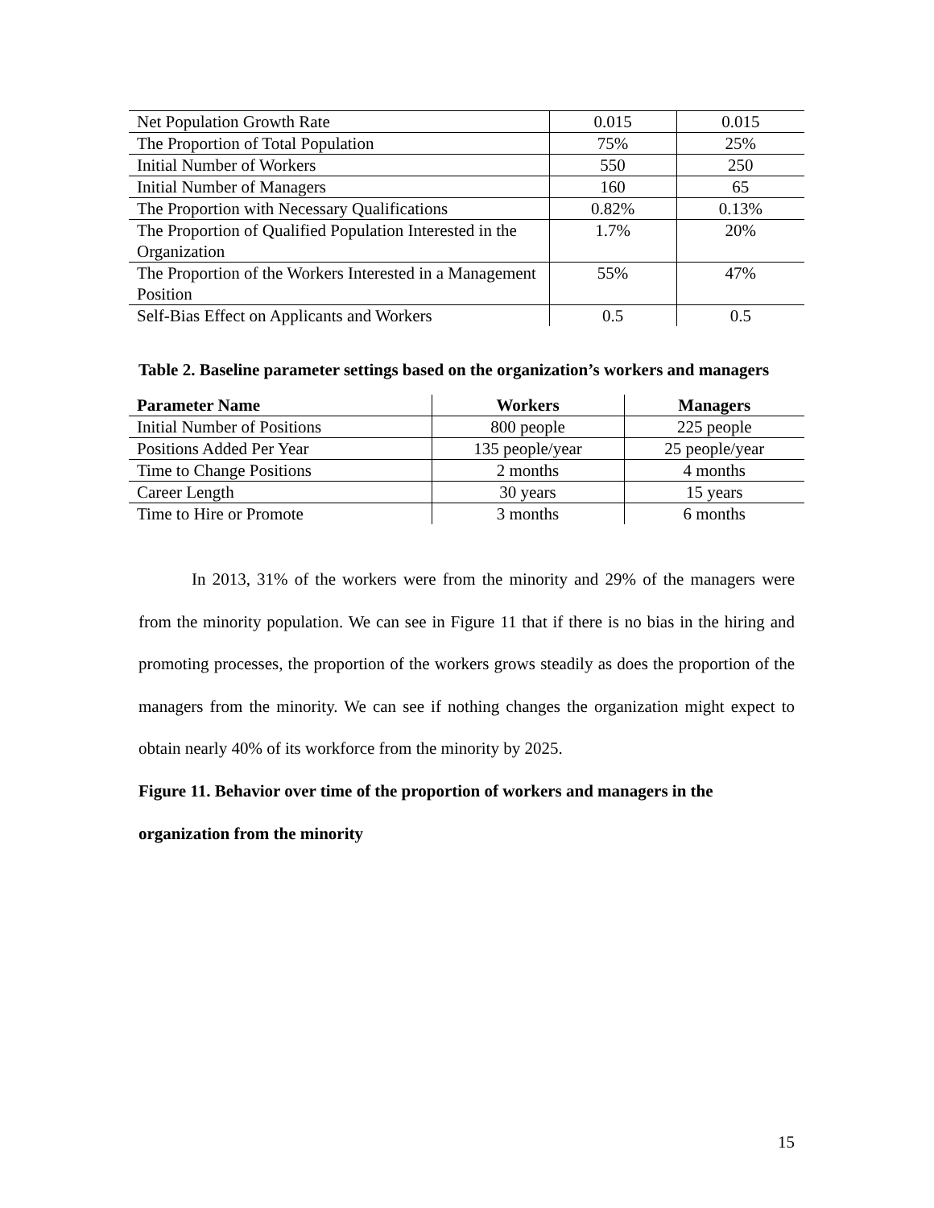| Net Population Growth Rate | 0.015 | 0.015 |
| The Proportion of Total Population | 75% | 25% |
| Initial Number of Workers | 550 | 250 |
| Initial Number of Managers | 160 | 65 |
| The Proportion with Necessary Qualifications | 0.82% | 0.13% |
| The Proportion of Qualified Population Interested in the Organization | 1.7% | 20% |
| The Proportion of the Workers Interested in a Management Position | 55% | 47% |
| Self-Bias Effect on Applicants and Workers | 0.5 | 0.5 |
Table 2. Baseline parameter settings based on the organization’s workers and managers
| Parameter Name | Workers | Managers |
| --- | --- | --- |
| Initial Number of Positions | 800 people | 225 people |
| Positions Added Per Year | 135 people/year | 25 people/year |
| Time to Change Positions | 2 months | 4 months |
| Career Length | 30 years | 15 years |
| Time to Hire or Promote | 3 months | 6 months |
In 2013, 31% of the workers were from the minority and 29% of the managers were from the minority population. We can see in Figure 11 that if there is no bias in the hiring and promoting processes, the proportion of the workers grows steadily as does the proportion of the managers from the minority. We can see if nothing changes the organization might expect to obtain nearly 40% of its workforce from the minority by 2025.
Figure 11. Behavior over time of the proportion of workers and managers in the organization from the minority
15